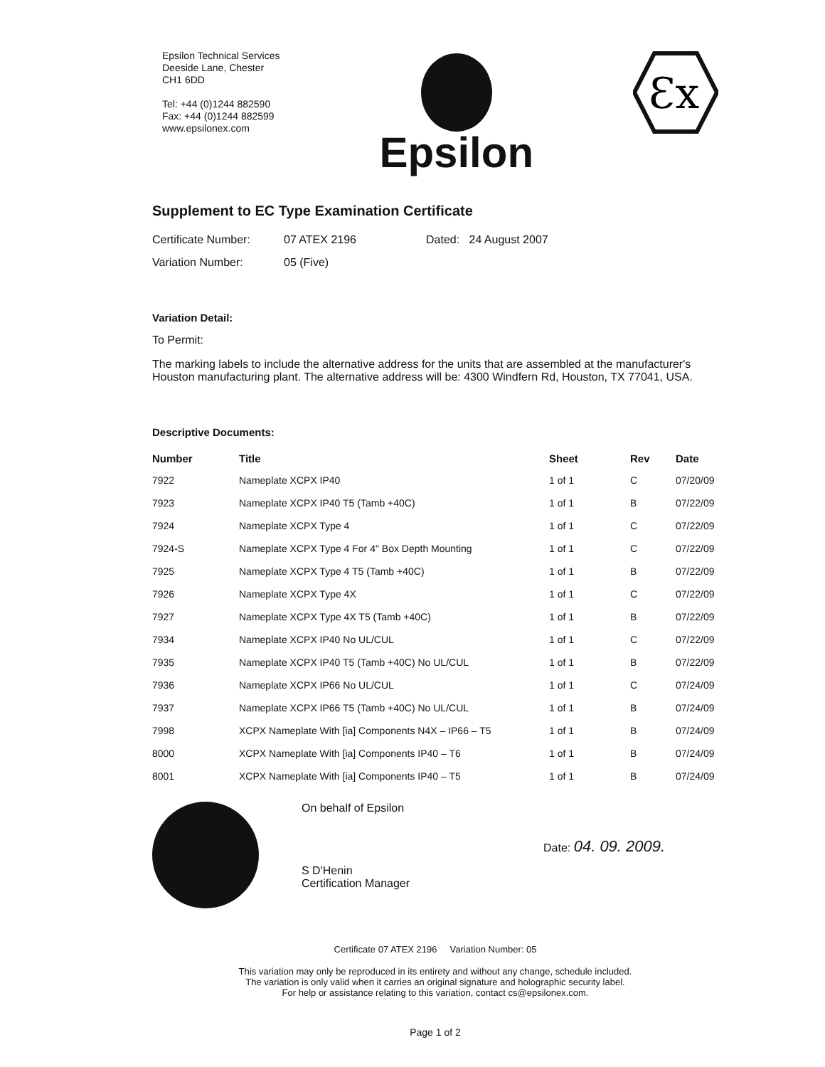Epsilon Technical Services
Deeside Lane, Chester
CH1 6DD
Tel: +44 (0)1244 882590
Fax: +44 (0)1244 882599
www.epsilonex.com
Epsilon
Ɛx
Supplement to EC Type Examination Certificate
Certificate Number: 07 ATEX 2196 Dated: 24 August 2007
Variation Number: 05 (Five)
Variation Detail:
To Permit:
The marking labels to include the alternative address for the units that are assembled at the manufacturer's Houston manufacturing plant. The alternative address will be: 4300 Windfern Rd, Houston, TX 77041, USA.
Descriptive Documents:
| Number | Title | Sheet | Rev | Date |
| --- | --- | --- | --- | --- |
| 7922 | Nameplate XCPX IP40 | 1 of 1 | C | 07/20/09 |
| 7923 | Nameplate XCPX IP40 T5 (Tamb +40C) | 1 of 1 | B | 07/22/09 |
| 7924 | Nameplate XCPX Type 4 | 1 of 1 | C | 07/22/09 |
| 7924-S | Nameplate XCPX Type 4 For 4" Box Depth Mounting | 1 of 1 | C | 07/22/09 |
| 7925 | Nameplate XCPX Type 4 T5 (Tamb +40C) | 1 of 1 | B | 07/22/09 |
| 7926 | Nameplate XCPX Type 4X | 1 of 1 | C | 07/22/09 |
| 7927 | Nameplate XCPX Type 4X T5 (Tamb +40C) | 1 of 1 | B | 07/22/09 |
| 7934 | Nameplate XCPX IP40 No UL/CUL | 1 of 1 | C | 07/22/09 |
| 7935 | Nameplate XCPX IP40 T5 (Tamb +40C) No UL/CUL | 1 of 1 | B | 07/22/09 |
| 7936 | Nameplate XCPX IP66 No UL/CUL | 1 of 1 | C | 07/24/09 |
| 7937 | Nameplate XCPX IP66 T5 (Tamb +40C) No UL/CUL | 1 of 1 | B | 07/24/09 |
| 7998 | XCPX Nameplate With [ia] Components N4X – IP66 – T5 | 1 of 1 | B | 07/24/09 |
| 8000 | XCPX Nameplate With [ia] Components IP40 – T6 | 1 of 1 | B | 07/24/09 |
| 8001 | XCPX Nameplate With [ia] Components IP40 – T5 | 1 of 1 | B | 07/24/09 |
On behalf of Epsilon
S D'Henin
Certification Manager
Date: 04. 09. 2009.
Certificate 07 ATEX 2196 Variation Number: 05
This variation may only be reproduced in its entirety and without any change, schedule included.
The variation is only valid when it carries an original signature and holographic security label.
For help or assistance relating to this variation, contact cs@epsilonex.com.
Page 1 of 2